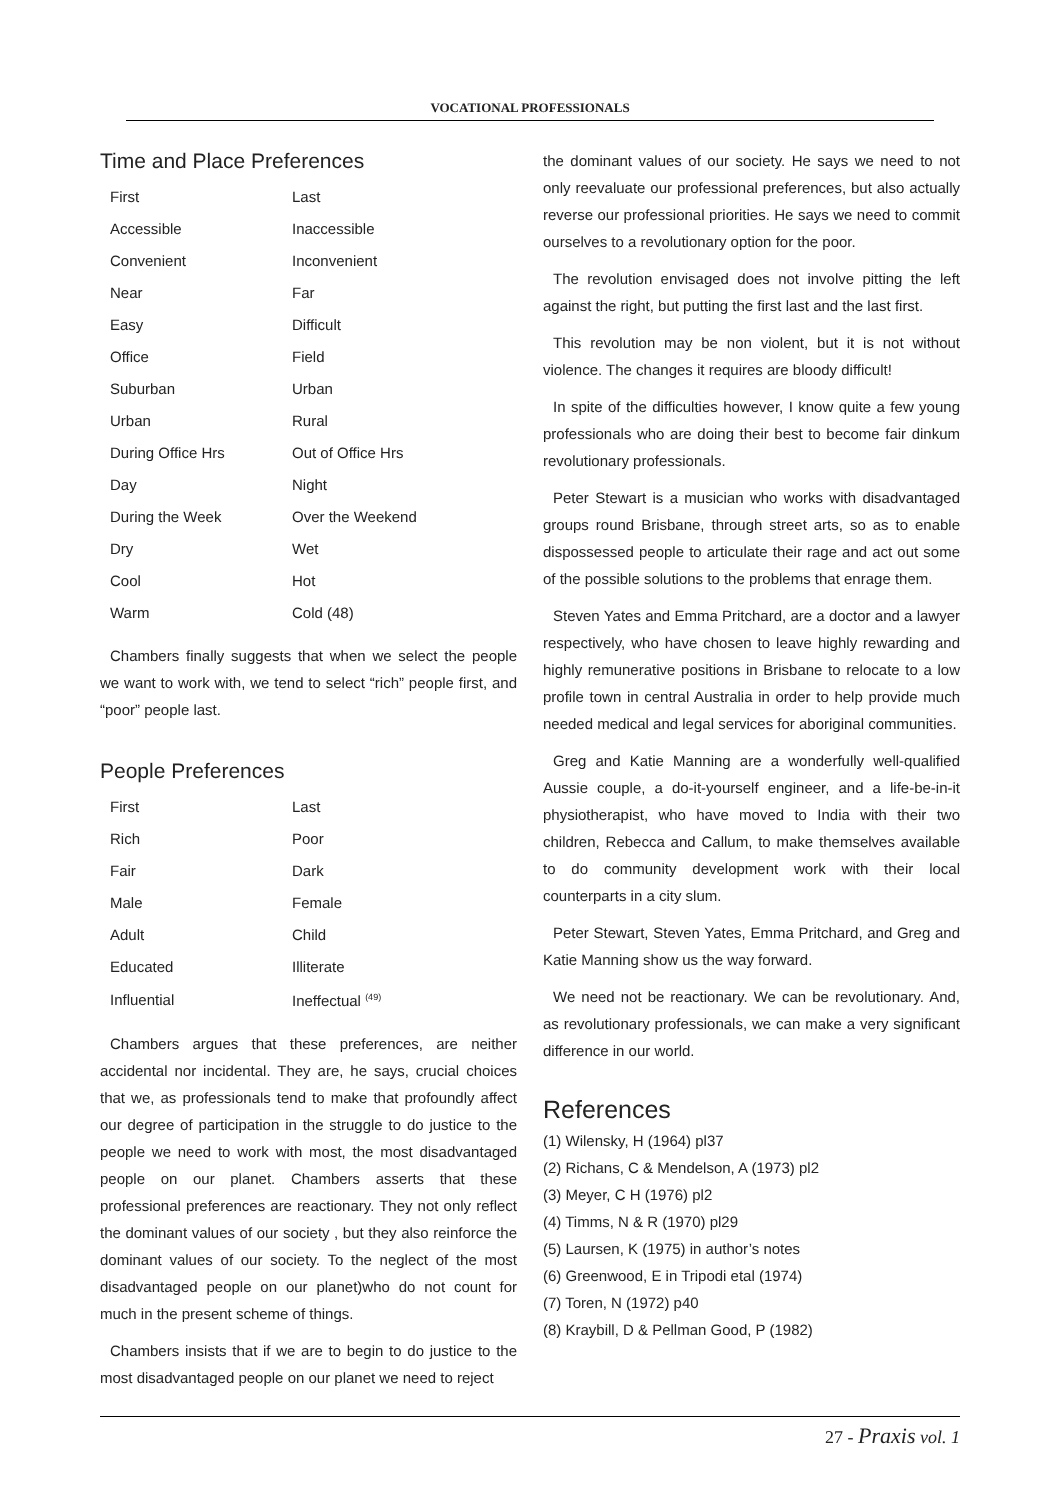VOCATIONAL PROFESSIONALS
Time and Place Preferences
| First | Last |
| Accessible | Inaccessible |
| Convenient | Inconvenient |
| Near | Far |
| Easy | Difficult |
| Office | Field |
| Suburban | Urban |
| Urban | Rural |
| During Office Hrs | Out of Office Hrs |
| Day | Night |
| During the Week | Over the Weekend |
| Dry | Wet |
| Cool | Hot |
| Warm | Cold (48) |
Chambers finally suggests that when we select the people we want to work with, we tend to select “rich” people first, and “poor” people last.
People Preferences
| First | Last |
| Rich | Poor |
| Fair | Dark |
| Male | Female |
| Adult | Child |
| Educated | Illiterate |
| Influential | Ineffectual <sup>(49)</sup> |
Chambers argues that these preferences, are neither accidental nor incidental. They are, he says, crucial choices that we, as professionals tend to make that profoundly affect our degree of participation in the struggle to do justice to the people we need to work with most, the most disadvantaged people on our planet. Chambers asserts that these professional preferences are reactionary. They not only reflect the dominant values of our society , but they also reinforce the dominant values of our society. To the neglect of the most disadvantaged people on our planet)who do not count for much in the present scheme of things.
Chambers insists that if we are to begin to do justice to the most disadvantaged people on our planet we need to reject
the dominant values of our society. He says we need to not only reevaluate our professional preferences, but also actually reverse our professional priorities. He says we need to commit ourselves to a revolutionary option for the poor.
The revolution envisaged does not involve pitting the left against the right, but putting the first last and the last first.
This revolution may be non violent, but it is not without violence. The changes it requires are bloody difficult!
In spite of the difficulties however, I know quite a few young professionals who are doing their best to become fair dinkum revolutionary professionals.
Peter Stewart is a musician who works with disadvantaged groups round Brisbane, through street arts, so as to enable dispossessed people to articulate their rage and act out some of the possible solutions to the problems that enrage them.
Steven Yates and Emma Pritchard, are a doctor and a lawyer respectively, who have chosen to leave highly rewarding and highly remunerative positions in Brisbane to relocate to a low profile town in central Australia in order to help provide much needed medical and legal services for aboriginal communities.
Greg and Katie Manning are a wonderfully well-qualified Aussie couple, a do-it-yourself engineer, and a life-be-in-it physiotherapist, who have moved to India with their two children, Rebecca and Callum, to make themselves available to do community development work with their local counterparts in a city slum.
Peter Stewart, Steven Yates, Emma Pritchard, and Greg and Katie Manning show us the way forward.
We need not be reactionary. We can be revolutionary. And, as revolutionary professionals, we can make a very significant difference in our world.
References
(1) Wilensky, H (1964) pl37
(2) Richans, C & Mendelson, A (1973) pl2
(3) Meyer, C H (1976) pl2
(4) Timms, N & R (1970) pl29
(5) Laursen, K (1975) in author’s notes
(6) Greenwood, E in Tripodi etal (1974)
(7) Toren, N (1972) p40
(8) Kraybill, D & Pellman Good, P (1982)
27 - Praxis vol. 1